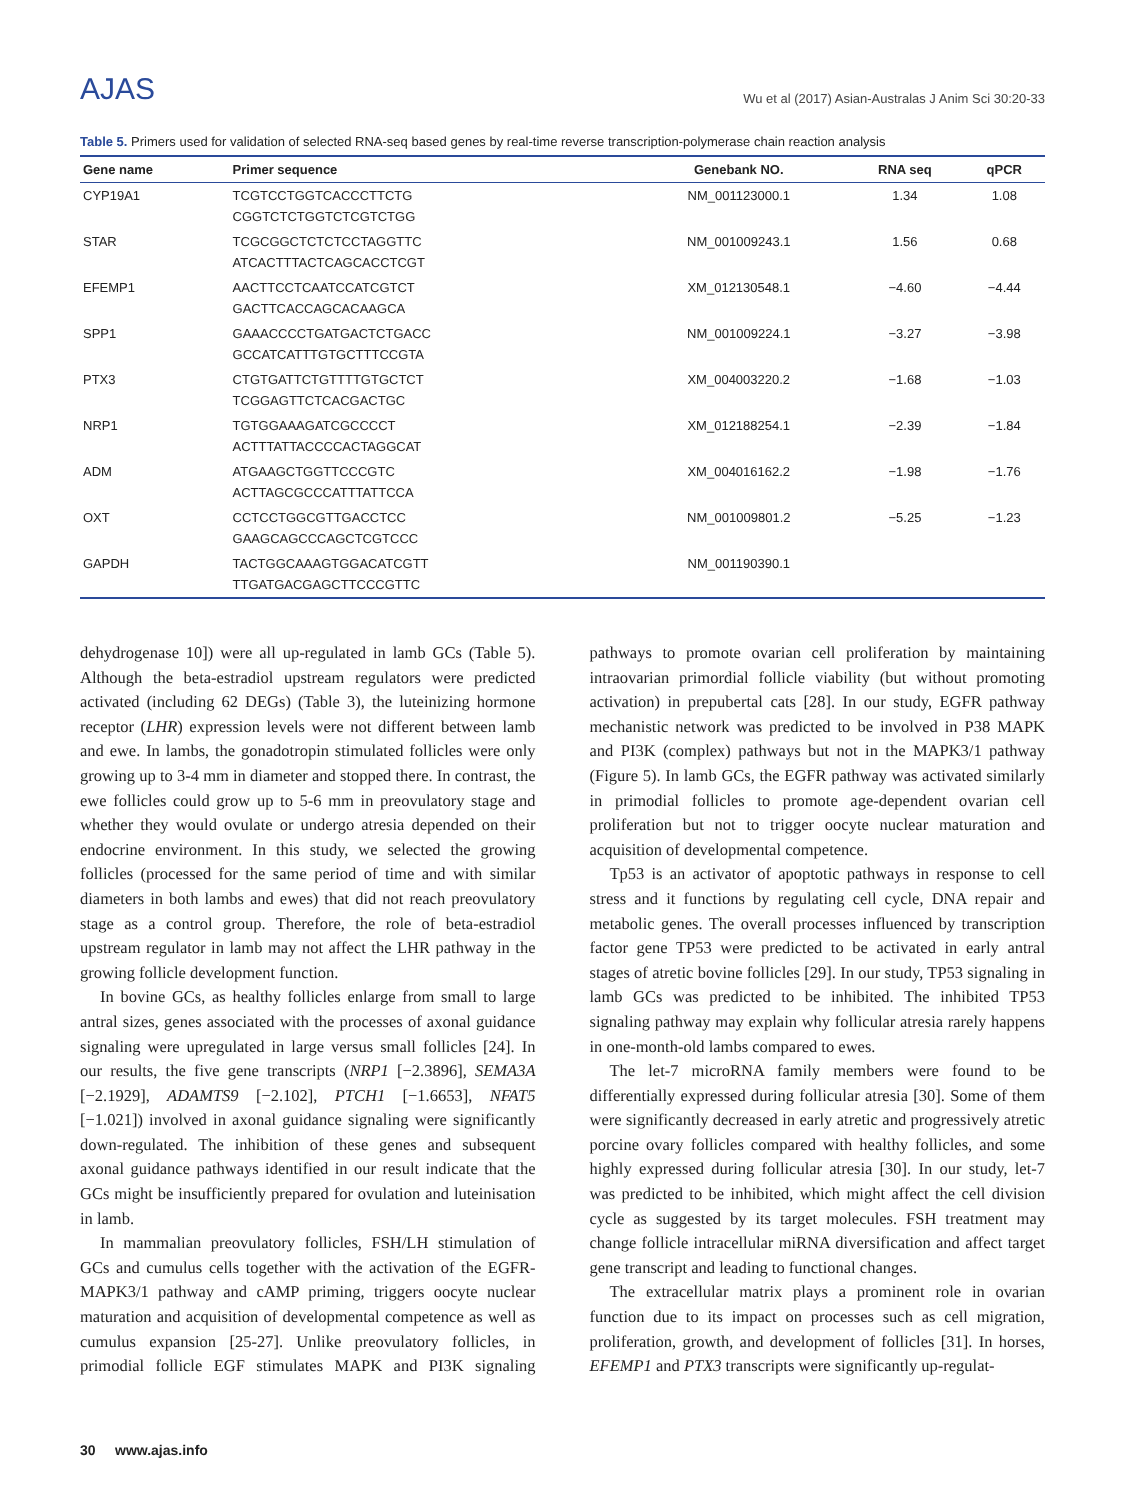AJAS
Wu et al (2017) Asian-Australas J Anim Sci 30:20-33
Table 5. Primers used for validation of selected RNA-seq based genes by real-time reverse transcription-polymerase chain reaction analysis
| Gene name | Primer sequence | Genebank NO. | RNA seq | qPCR |
| --- | --- | --- | --- | --- |
| CYP19A1 | TCGTCCTGGTCACCCTTCTG CGGTCTCTGGTCTCGTCTGG | NM_001123000.1 | 1.34 | 1.08 |
| STAR | TCGCGGCTCTCTCCTAGGTTC ATCACTTTACTCAGCACCTCGT | NM_001009243.1 | 1.56 | 0.68 |
| EFEMP1 | AACTTCCTCAATCCATCGTCT GACTTCACCAGCACAAGCA | XM_012130548.1 | −4.60 | −4.44 |
| SPP1 | GAAACCCCTGATGACTCTGACC GCCATCATTTGTGCTTTCCGTA | NM_001009224.1 | −3.27 | −3.98 |
| PTX3 | CTGTGATTCTGTTTTGTGCTCT TCGGAGTTCTCACGACTGC | XM_004003220.2 | −1.68 | −1.03 |
| NRP1 | TGTGGAAAGATCGCCCCT ACTTTATTACCCCACTAGGCAT | XM_012188254.1 | −2.39 | −1.84 |
| ADM | ATGAAGCTGGTTCCCGTC ACTTAGCGCCCATTTATTCCA | XM_004016162.2 | −1.98 | −1.76 |
| OXT | CCTCCTGGCGTTGACCTCC GAAGCAGCCCAGCTCGTCCC | NM_001009801.2 | −5.25 | −1.23 |
| GAPDH | TACTGGCAAAGTGGACATCGTT TTGATGACGAGCTTCCCGTTC | NM_001190390.1 | | |
dehydrogenase 10]) were all up-regulated in lamb GCs (Table 5). Although the beta-estradiol upstream regulators were predicted activated (including 62 DEGs) (Table 3), the luteinizing hormone receptor (LHR) expression levels were not different between lamb and ewe. In lambs, the gonadotropin stimulated follicles were only growing up to 3-4 mm in diameter and stopped there. In contrast, the ewe follicles could grow up to 5-6 mm in preovulatory stage and whether they would ovulate or undergo atresia depended on their endocrine environment. In this study, we selected the growing follicles (processed for the same period of time and with similar diameters in both lambs and ewes) that did not reach preovulatory stage as a control group. Therefore, the role of beta-estradiol upstream regulator in lamb may not affect the LHR pathway in the growing follicle development function.
In bovine GCs, as healthy follicles enlarge from small to large antral sizes, genes associated with the processes of axonal guidance signaling were upregulated in large versus small follicles [24]. In our results, the five gene transcripts (NRP1 [−2.3896], SEMA3A [−2.1929], ADAMTS9 [−2.102], PTCH1 [−1.6653], NFAT5 [−1.021]) involved in axonal guidance signaling were significantly down-regulated. The inhibition of these genes and subsequent axonal guidance pathways identified in our result indicate that the GCs might be insufficiently prepared for ovulation and luteinisation in lamb.
In mammalian preovulatory follicles, FSH/LH stimulation of GCs and cumulus cells together with the activation of the EGFR-MAPK3/1 pathway and cAMP priming, triggers oocyte nuclear maturation and acquisition of developmental competence as well as cumulus expansion [25-27]. Unlike preovulatory follicles, in primodial follicle EGF stimulates MAPK and PI3K signaling pathways to promote ovarian cell proliferation by maintaining intraovarian primordial follicle viability (but without promoting activation) in prepubertal cats [28]. In our study, EGFR pathway mechanistic network was predicted to be involved in P38 MAPK and PI3K (complex) pathways but not in the MAPK3/1 pathway (Figure 5). In lamb GCs, the EGFR pathway was activated similarly in primodial follicles to promote age-dependent ovarian cell proliferation but not to trigger oocyte nuclear maturation and acquisition of developmental competence.
Tp53 is an activator of apoptotic pathways in response to cell stress and it functions by regulating cell cycle, DNA repair and metabolic genes. The overall processes influenced by transcription factor gene TP53 were predicted to be activated in early antral stages of atretic bovine follicles [29]. In our study, TP53 signaling in lamb GCs was predicted to be inhibited. The inhibited TP53 signaling pathway may explain why follicular atresia rarely happens in one-month-old lambs compared to ewes.
The let-7 microRNA family members were found to be differentially expressed during follicular atresia [30]. Some of them were significantly decreased in early atretic and progressively atretic porcine ovary follicles compared with healthy follicles, and some highly expressed during follicular atresia [30]. In our study, let-7 was predicted to be inhibited, which might affect the cell division cycle as suggested by its target molecules. FSH treatment may change follicle intracellular miRNA diversification and affect target gene transcript and leading to functional changes.
The extracellular matrix plays a prominent role in ovarian function due to its impact on processes such as cell migration, proliferation, growth, and development of follicles [31]. In horses, EFEMP1 and PTX3 transcripts were significantly up-regulat-
30 www.ajas.info